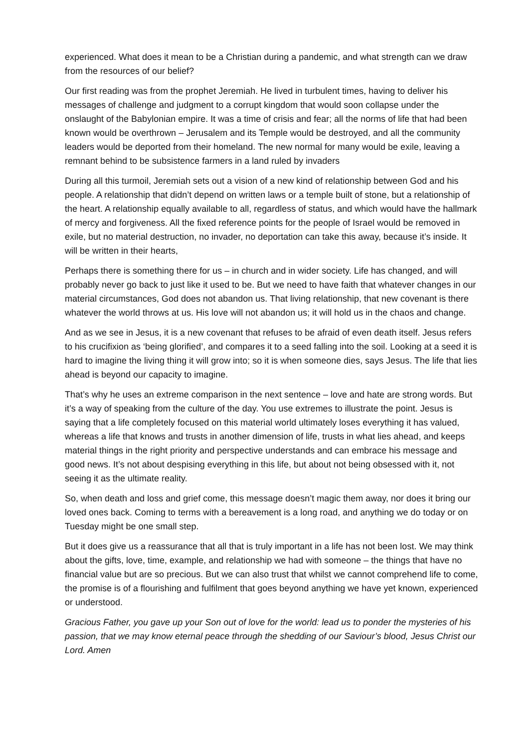experienced. What does it mean to be a Christian during a pandemic, and what strength can we draw from the resources of our belief?
Our first reading was from the prophet Jeremiah. He lived in turbulent times, having to deliver his messages of challenge and judgment to a corrupt kingdom that would soon collapse under the onslaught of the Babylonian empire. It was a time of crisis and fear; all the norms of life that had been known would be overthrown – Jerusalem and its Temple would be destroyed, and all the community leaders would be deported from their homeland. The new normal for many would be exile, leaving a remnant behind to be subsistence farmers in a land ruled by invaders
During all this turmoil, Jeremiah sets out a vision of a new kind of relationship between God and his people. A relationship that didn’t depend on written laws or a temple built of stone, but a relationship of the heart. A relationship equally available to all, regardless of status, and which would have the hallmark of mercy and forgiveness. All the fixed reference points for the people of Israel would be removed in exile, but no material destruction, no invader, no deportation can take this away, because it’s inside. It will be written in their hearts,
Perhaps there is something there for us – in church and in wider society. Life has changed, and will probably never go back to just like it used to be. But we need to have faith that whatever changes in our material circumstances, God does not abandon us. That living relationship, that new covenant is there whatever the world throws at us. His love will not abandon us; it will hold us in the chaos and change.
And as we see in Jesus, it is a new covenant that refuses to be afraid of even death itself. Jesus refers to his crucifixion as ‘being glorified’, and compares it to a seed falling into the soil. Looking at a seed it is hard to imagine the living thing it will grow into; so it is when someone dies, says Jesus. The life that lies ahead is beyond our capacity to imagine.
That’s why he uses an extreme comparison in the next sentence – love and hate are strong words. But it’s a way of speaking from the culture of the day. You use extremes to illustrate the point. Jesus is saying that a life completely focused on this material world ultimately loses everything it has valued, whereas a life that knows and trusts in another dimension of life, trusts in what lies ahead, and keeps material things in the right priority and perspective understands and can embrace his message and good news. It’s not about despising everything in this life, but about not being obsessed with it, not seeing it as the ultimate reality.
So, when death and loss and grief come, this message doesn’t magic them away, nor does it bring our loved ones back. Coming to terms with a bereavement is a long road, and anything we do today or on Tuesday might be one small step.
But it does give us a reassurance that all that is truly important in a life has not been lost. We may think about the gifts, love, time, example, and relationship we had with someone – the things that have no financial value but are so precious. But we can also trust that whilst we cannot comprehend life to come, the promise is of a flourishing and fulfilment that goes beyond anything we have yet known, experienced or understood.
Gracious Father, you gave up your Son out of love for the world: lead us to ponder the mysteries of his passion, that we may know eternal peace through the shedding of our Saviour’s blood, Jesus Christ our Lord. Amen